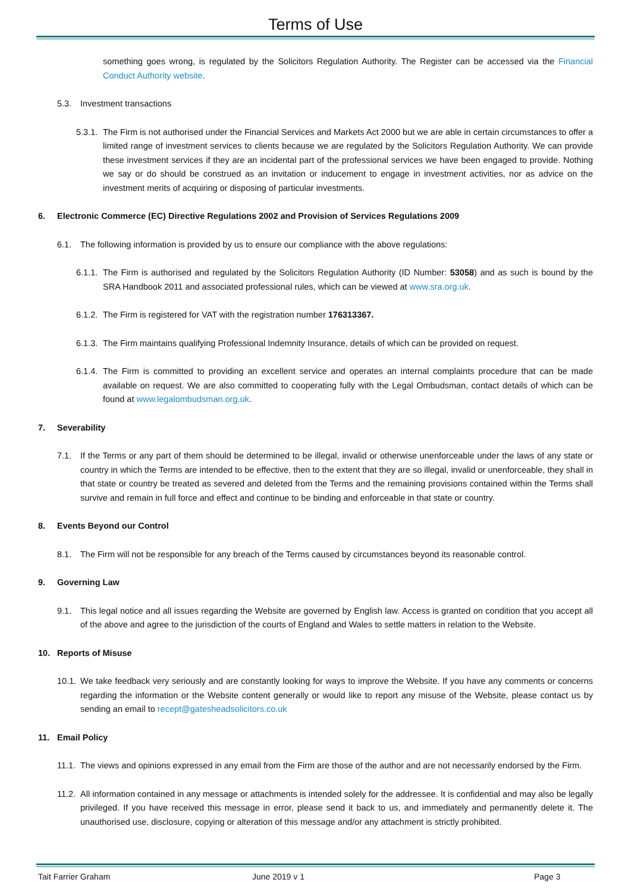Terms of Use
something goes wrong, is regulated by the Solicitors Regulation Authority. The Register can be accessed via the Financial Conduct Authority website.
5.3. Investment transactions
5.3.1. The Firm is not authorised under the Financial Services and Markets Act 2000 but we are able in certain circumstances to offer a limited range of investment services to clients because we are regulated by the Solicitors Regulation Authority. We can provide these investment services if they are an incidental part of the professional services we have been engaged to provide. Nothing we say or do should be construed as an invitation or inducement to engage in investment activities, nor as advice on the investment merits of acquiring or disposing of particular investments.
6. Electronic Commerce (EC) Directive Regulations 2002 and Provision of Services Regulations 2009
6.1. The following information is provided by us to ensure our compliance with the above regulations:
6.1.1. The Firm is authorised and regulated by the Solicitors Regulation Authority (ID Number: 53058) and as such is bound by the SRA Handbook 2011 and associated professional rules, which can be viewed at www.sra.org.uk.
6.1.2. The Firm is registered for VAT with the registration number 176313367.
6.1.3. The Firm maintains qualifying Professional Indemnity Insurance, details of which can be provided on request.
6.1.4. The Firm is committed to providing an excellent service and operates an internal complaints procedure that can be made available on request. We are also committed to cooperating fully with the Legal Ombudsman, contact details of which can be found at www.legalombudsman.org.uk.
7. Severability
7.1. If the Terms or any part of them should be determined to be illegal, invalid or otherwise unenforceable under the laws of any state or country in which the Terms are intended to be effective, then to the extent that they are so illegal, invalid or unenforceable, they shall in that state or country be treated as severed and deleted from the Terms and the remaining provisions contained within the Terms shall survive and remain in full force and effect and continue to be binding and enforceable in that state or country.
8. Events Beyond our Control
8.1. The Firm will not be responsible for any breach of the Terms caused by circumstances beyond its reasonable control.
9. Governing Law
9.1. This legal notice and all issues regarding the Website are governed by English law. Access is granted on condition that you accept all of the above and agree to the jurisdiction of the courts of England and Wales to settle matters in relation to the Website.
10. Reports of Misuse
10.1. We take feedback very seriously and are constantly looking for ways to improve the Website. If you have any comments or concerns regarding the information or the Website content generally or would like to report any misuse of the Website, please contact us by sending an email to recept@gatesheadsolicitors.co.uk
11. Email Policy
11.1. The views and opinions expressed in any email from the Firm are those of the author and are not necessarily endorsed by the Firm.
11.2. All information contained in any message or attachments is intended solely for the addressee. It is confidential and may also be legally privileged. If you have received this message in error, please send it back to us, and immediately and permanently delete it. The unauthorised use, disclosure, copying or alteration of this message and/or any attachment is strictly prohibited.
Tait Farrier Graham June 2019 v 1 Page 3